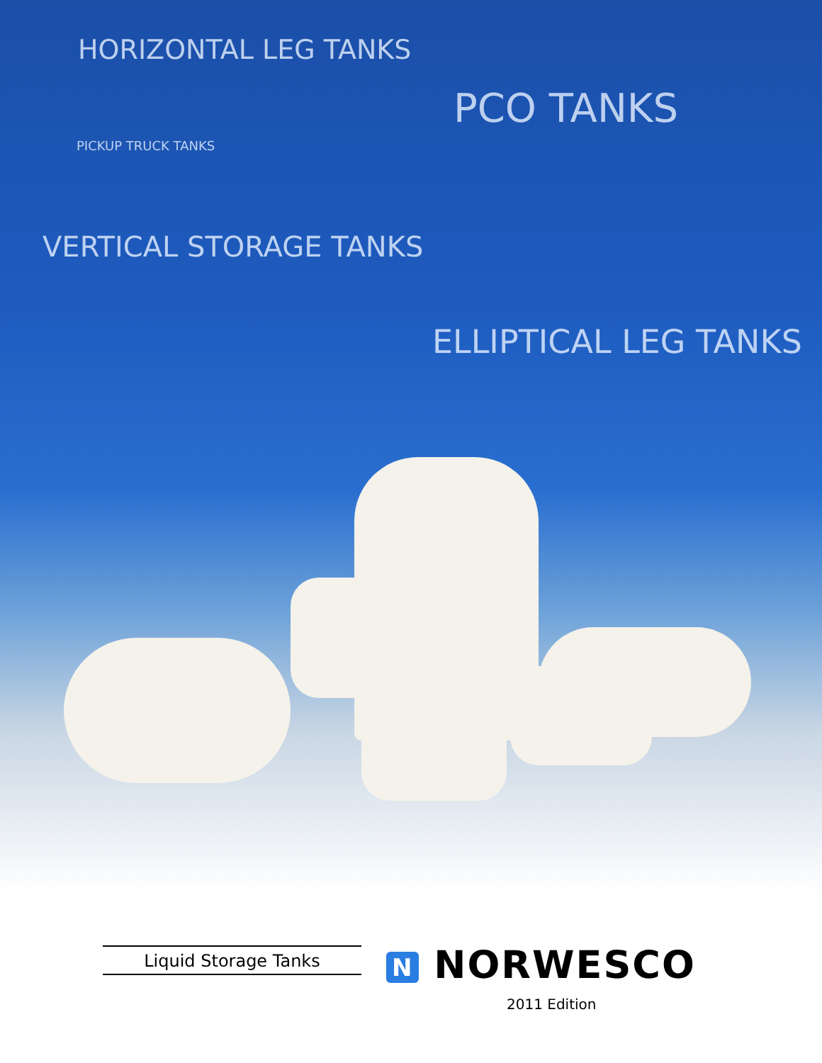HORIZONTAL LEG TANKS
PCO TANKS
PICKUP TRUCK TANKS
VERTICAL STORAGE TANKS
ELLIPTICAL LEG TANKS
Liquid Storage Tanks
N NORWESCO
2011 Edition